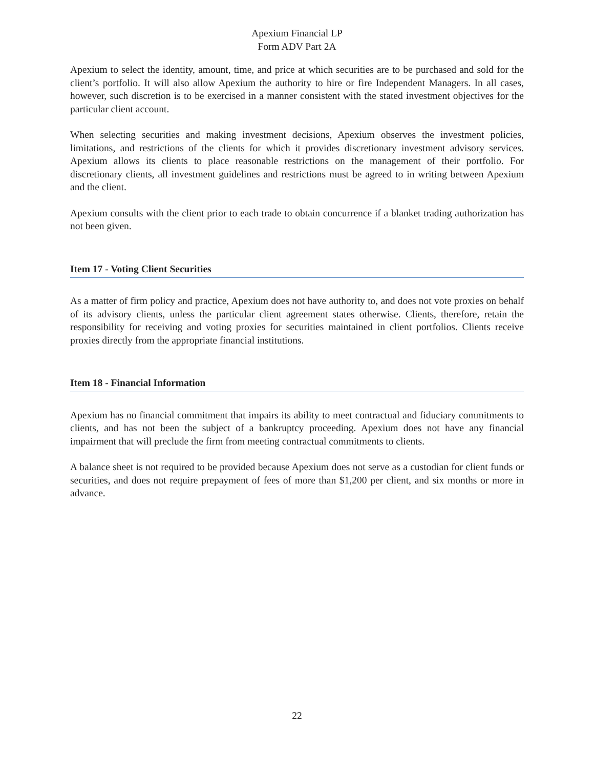Apexium Financial LP
Form ADV Part 2A
Apexium to select the identity, amount, time, and price at which securities are to be purchased and sold for the client’s portfolio. It will also allow Apexium the authority to hire or fire Independent Managers. In all cases, however, such discretion is to be exercised in a manner consistent with the stated investment objectives for the particular client account.
When selecting securities and making investment decisions, Apexium observes the investment policies, limitations, and restrictions of the clients for which it provides discretionary investment advisory services. Apexium allows its clients to place reasonable restrictions on the management of their portfolio. For discretionary clients, all investment guidelines and restrictions must be agreed to in writing between Apexium and the client.
Apexium consults with the client prior to each trade to obtain concurrence if a blanket trading authorization has not been given.
Item 17 - Voting Client Securities
As a matter of firm policy and practice, Apexium does not have authority to, and does not vote proxies on behalf of its advisory clients, unless the particular client agreement states otherwise. Clients, therefore, retain the responsibility for receiving and voting proxies for securities maintained in client portfolios. Clients receive proxies directly from the appropriate financial institutions.
Item 18 - Financial Information
Apexium has no financial commitment that impairs its ability to meet contractual and fiduciary commitments to clients, and has not been the subject of a bankruptcy proceeding. Apexium does not have any financial impairment that will preclude the firm from meeting contractual commitments to clients.
A balance sheet is not required to be provided because Apexium does not serve as a custodian for client funds or securities, and does not require prepayment of fees of more than $1,200 per client, and six months or more in advance.
22